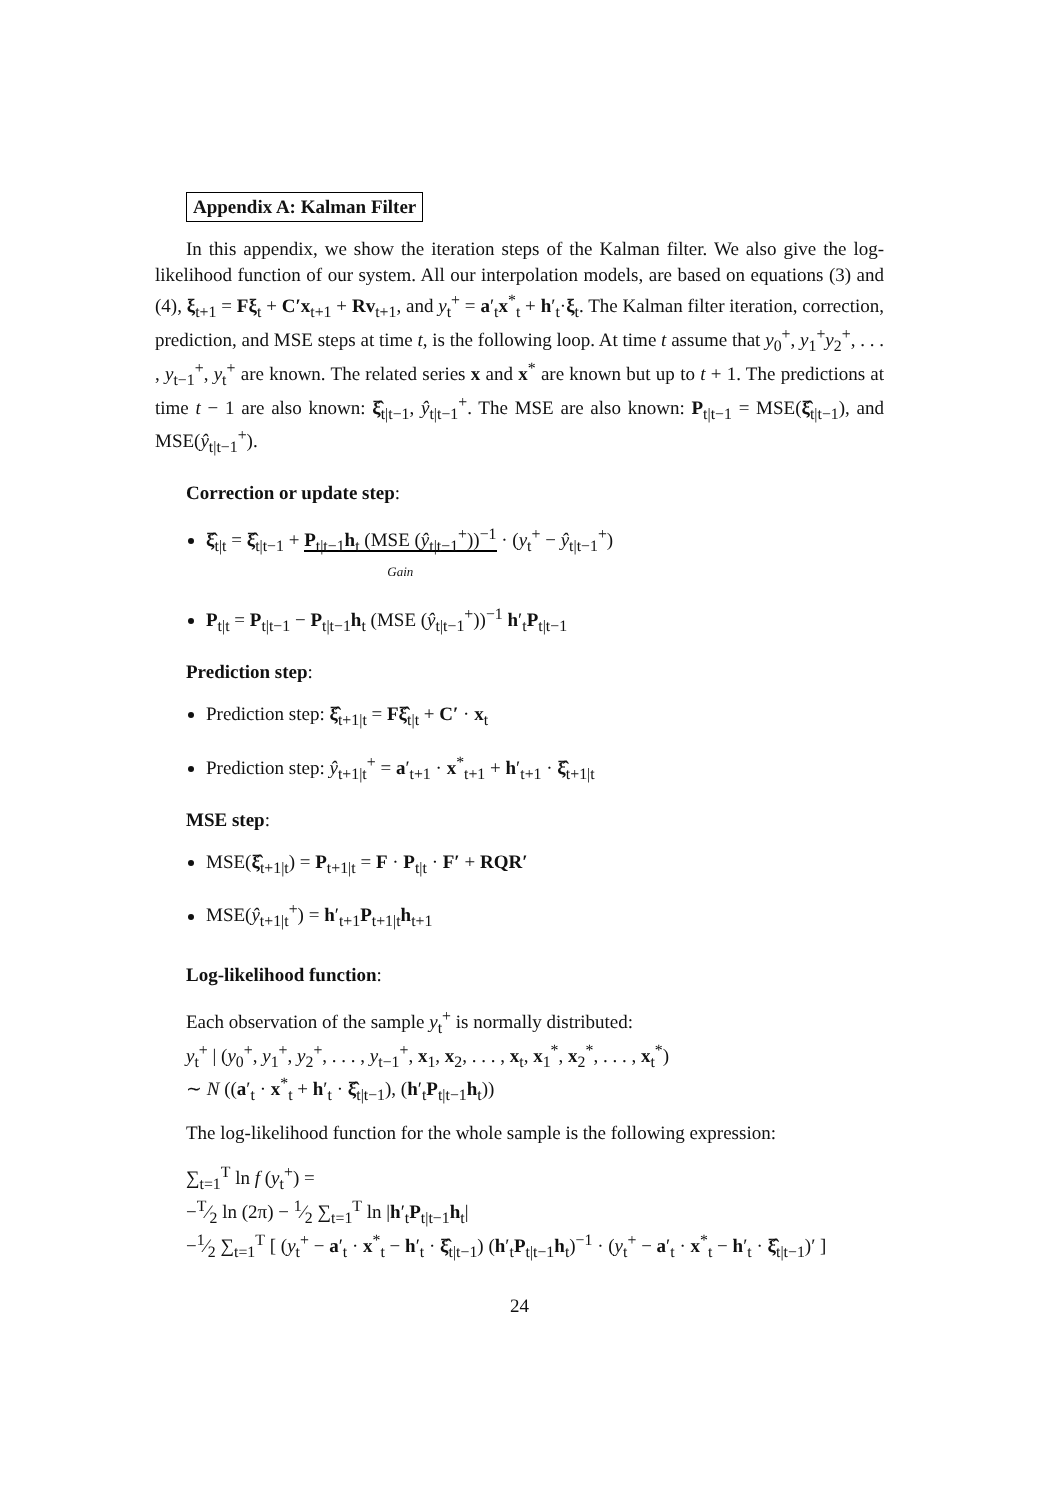Appendix A: Kalman Filter
In this appendix, we show the iteration steps of the Kalman filter. We also give the log-likelihood function of our system. All our interpolation models, are based on equations (3) and (4), ξ<sub>t+1</sub> = Fξ<sub>t</sub> + C′x<sub>t+1</sub> + Rv<sub>t+1</sub>, and y<sub>t</sub><sup>+</sup> = a′<sub>t</sub>x<sup>*</sup><sub>t</sub> + h′<sub>t</sub>·ξ<sub>t</sub>. The Kalman filter iteration, correction, prediction, and MSE steps at time t, is the following loop. At time t assume that y<sub>0</sub><sup>+</sup>, y<sub>1</sub><sup>+</sup>y<sub>2</sub><sup>+</sup>, . . . , y<sub>t−1</sub><sup>+</sup>, y<sub>t</sub><sup>+</sup> are known. The related series x and x<sup>*</sup> are known but up to t + 1. The predictions at time t − 1 are also known: ξ̂<sub>t|t−1</sub>, ŷ<sub>t|t−1</sub><sup>+</sup>. The MSE are also known: P<sub>t|t−1</sub> = MSE(ξ̂<sub>t|t−1</sub>), and MSE(ŷ<sub>t|t−1</sub><sup>+</sup>).
Correction or update step:
ξ̂<sub>t|t</sub> = ξ̂<sub>t|t−1</sub> + P<sub>t|t−1</sub>h<sub>t</sub> (MSE (ŷ<sub>t|t−1</sub><sup>+</sup>))<sup>−1</sup>
Gain · (y<sub>t</sub><sup>+</sup> − ŷ<sub>t|t−1</sub><sup>+</sup>)
P<sub>t|t</sub> = P<sub>t|t−1</sub> − P<sub>t|t−1</sub>h<sub>t</sub> (MSE (ŷ<sub>t|t−1</sub><sup>+</sup>))<sup>−1</sup> h′<sub>t</sub>P<sub>t|t−1</sub>
Prediction step:
Prediction step: ξ̂<sub>t+1|t</sub> = Fξ̂<sub>t|t</sub> + C′ · x<sub>t</sub>
Prediction step: ŷ<sub>t+1|t</sub><sup>+</sup> = a′<sub>t+1</sub> · x<sup>*</sup><sub>t+1</sub> + h′<sub>t+1</sub> · ξ̂<sub>t+1|t</sub>
MSE step:
MSE(ξ̂<sub>t+1|t</sub>) = P<sub>t+1|t</sub> = F · P<sub>t|t</sub> · F′ + RQR′
MSE(ŷ<sub>t+1|t</sub><sup>+</sup>) = h′<sub>t+1</sub>P<sub>t+1|t</sub>h<sub>t+1</sub>
Log-likelihood function:
Each observation of the sample y<sub>t</sub><sup>+</sup> is normally distributed:
y<sub>t</sub><sup>+</sup> | (y<sub>0</sub><sup>+</sup>, y<sub>1</sub><sup>+</sup>, y<sub>2</sub><sup>+</sup>, . . . , y<sub>t−1</sub><sup>+</sup>, x<sub>1</sub>, x<sub>2</sub>, . . . , x<sub>t</sub>, x<sub>1</sub><sup>*</sup>, x<sub>2</sub><sup>*</sup>, . . . , x<sub>t</sub><sup>*</sup>)
∼ N ((a′<sub>t</sub> · x<sup>*</sup><sub>t</sub> + h′<sub>t</sub> · ξ̂<sub>t|t−1</sub>), (h′<sub>t</sub>P<sub>t|t−1</sub>h<sub>t</sub>))
The log-likelihood function for the whole sample is the following expression:
∑<sub>t=1</sub><sup>T</sup> ln f (y<sub>t</sub><sup>+</sup>) =
−T⁄2 ln (2π) − 1⁄2 ∑<sub>t=1</sub><sup>T</sup> ln |h′<sub>t</sub>P<sub>t|t−1</sub>h<sub>t</sub>|
−1⁄2 ∑<sub>t=1</sub><sup>T</sup> [ (y<sub>t</sub><sup>+</sup> − a′<sub>t</sub> · x<sup>*</sup><sub>t</sub> − h′<sub>t</sub> · ξ̂<sub>t|t−1</sub>) (h′<sub>t</sub>P<sub>t|t−1</sub>h<sub>t</sub>)<sup>−1</sup> · (y<sub>t</sub><sup>+</sup> − a′<sub>t</sub> · x<sup>*</sup><sub>t</sub> − h′<sub>t</sub> · ξ̂<sub>t|t−1</sub>)′ ]
24